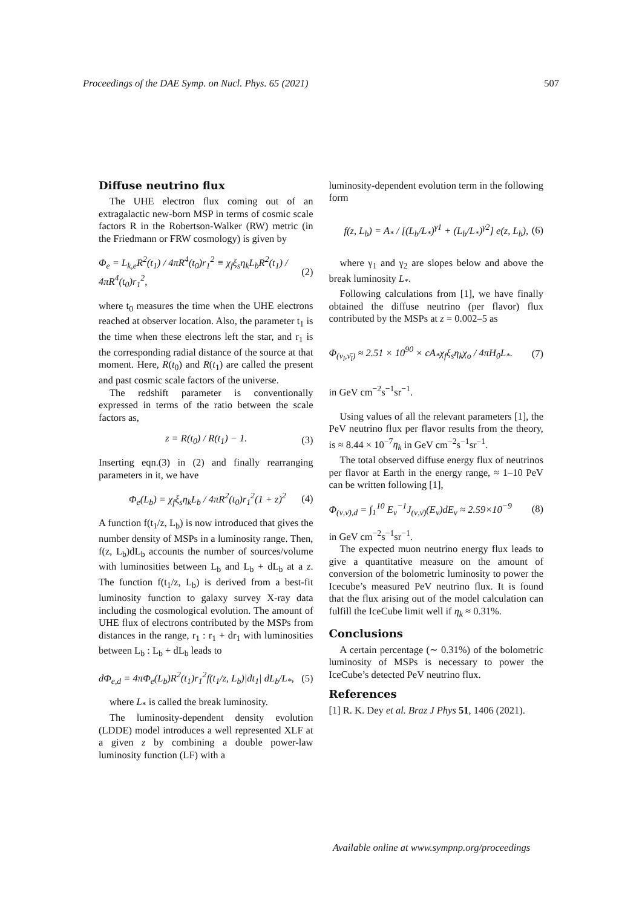Proceedings of the DAE Symp. on Nucl. Phys. 65 (2021) 507
Diffuse neutrino flux
The UHE electron flux coming out of an extragalactic new-born MSP in terms of cosmic scale factors R in the Robertson-Walker (RW) metric (in the Friedmann or FRW cosmology) is given by
Φ<sub>e</sub> = L<sub>k,e</sub>R<sup>2</sup>(t<sub>1</sub>) / 4πR<sup>4</sup>(t<sub>0</sub>)r<sub>1</sub><sup>2</sup> ≡ χ<sub>f</sub>ξ<sub>s</sub>η<sub>k</sub>L<sub>b</sub>R<sup>2</sup>(t<sub>1</sub>) / 4πR<sup>4</sup>(t<sub>0</sub>)r<sub>1</sub><sup>2</sup>, (2)
where t<sub>0</sub> measures the time when the UHE electrons reached at observer location. Also, the parameter t<sub>1</sub> is the time when these electrons left the star, and r<sub>1</sub> is the corresponding radial distance of the source at that moment. Here, R(t<sub>0</sub>) and R(t<sub>1</sub>) are called the present and past cosmic scale factors of the universe.
The redshift parameter is conventionally expressed in terms of the ratio between the scale factors as,
z = R(t<sub>0</sub>) / R(t<sub>1</sub>) − 1. (3)
Inserting eqn.(3) in (2) and finally rearranging parameters in it, we have
Φ<sub>e</sub>(L<sub>b</sub>) = χ<sub>f</sub>ξ<sub>s</sub>η<sub>k</sub>L<sub>b</sub> / 4πR<sup>2</sup>(t<sub>0</sub>)r<sub>1</sub><sup>2</sup>(1 + z)<sup>2</sup> (4)
A function f(t<sub>1</sub>/z, L<sub>b</sub>) is now introduced that gives the number density of MSPs in a luminosity range. Then, f(z, L<sub>b</sub>)dL<sub>b</sub> accounts the number of sources/volume with luminosities between L<sub>b</sub> and L<sub>b</sub> + dL<sub>b</sub> at a z. The function f(t<sub>1</sub>/z, L<sub>b</sub>) is derived from a best-fit luminosity function to galaxy survey X-ray data including the cosmological evolution. The amount of UHE flux of electrons contributed by the MSPs from distances in the range, r<sub>1</sub> : r<sub>1</sub> + dr<sub>1</sub> with luminosities between L<sub>b</sub> : L<sub>b</sub> + dL<sub>b</sub> leads to
dΦ<sub>e,d</sub> = 4πΦ<sub>e</sub>(L<sub>b</sub>)R<sup>2</sup>(t<sub>1</sub>)r<sub>1</sub><sup>2</sup>f(t<sub>1</sub>/z, L<sub>b</sub>)|dt<sub>1</sub>| dL<sub>b</sub>/L<sub>*</sub>, (5)
where L<sub>*</sub> is called the break luminosity.
The luminosity-dependent density evolution (LDDE) model introduces a well represented XLF at a given z by combining a double power-law luminosity function (LF) with a
luminosity-dependent evolution term in the following form
f(z, L<sub>b</sub>) = A<sub>*</sub> / [(L<sub>b</sub>/L<sub>*</sub>)<sup>γ1</sup> + (L<sub>b</sub>/L<sub>*</sub>)<sup>γ2</sup>] e(z, L<sub>b</sub>), (6)
where γ<sub>1</sub> and γ<sub>2</sub> are slopes below and above the break luminosity L<sub>*</sub>.
Following calculations from [1], we have finally obtained the diffuse neutrino (per flavor) flux contributed by the MSPs at z = 0.002–5 as
Φ<sub>(ν<sub>l</sub>,ν̄<sub>l</sub>)</sub> ≈ 2.51 × 10<sup>90</sup> × cA<sub>*</sub>χ<sub>f</sub>ξ<sub>s</sub>η<sub>k</sub>χ<sub>o</sub> / 4πH<sub>0</sub>L<sub>*</sub>. (7)
in GeV cm<sup>−2</sup>s<sup>−1</sup>sr<sup>−1</sup>.
Using values of all the relevant parameters [1], the PeV neutrino flux per flavor results from the theory, is ≈ 8.44 × 10<sup>−7</sup>η<sub>k</sub> in GeV cm<sup>−2</sup>s<sup>−1</sup>sr<sup>−1</sup>.
The total observed diffuse energy flux of neutrinos per flavor at Earth in the energy range, ≈ 1–10 PeV can be written following [1],
Φ<sub>(ν,ν̄),d</sub> = ∫<sub>1</sub><sup>10</sup> E<sub>ν</sub><sup>−1</sup>J<sub>(ν,ν̄)</sub>(E<sub>ν</sub>)dE<sub>ν</sub> ≈ 2.59×10<sup>−9</sup> (8)
in GeV cm<sup>−2</sup>s<sup>−1</sup>sr<sup>−1</sup>.
The expected muon neutrino energy flux leads to give a quantitative measure on the amount of conversion of the bolometric luminosity to power the Icecube’s measured PeV neutrino flux. It is found that the flux arising out of the model calculation can fulfill the IceCube limit well if η<sub>k</sub> ≈ 0.31%.
Conclusions
A certain percentage (∼ 0.31%) of the bolometric luminosity of MSPs is necessary to power the IceCube’s detected PeV neutrino flux.
References
[1] R. K. Dey et al. Braz J Phys 51, 1406 (2021).
Available online at www.sympnp.org/proceedings